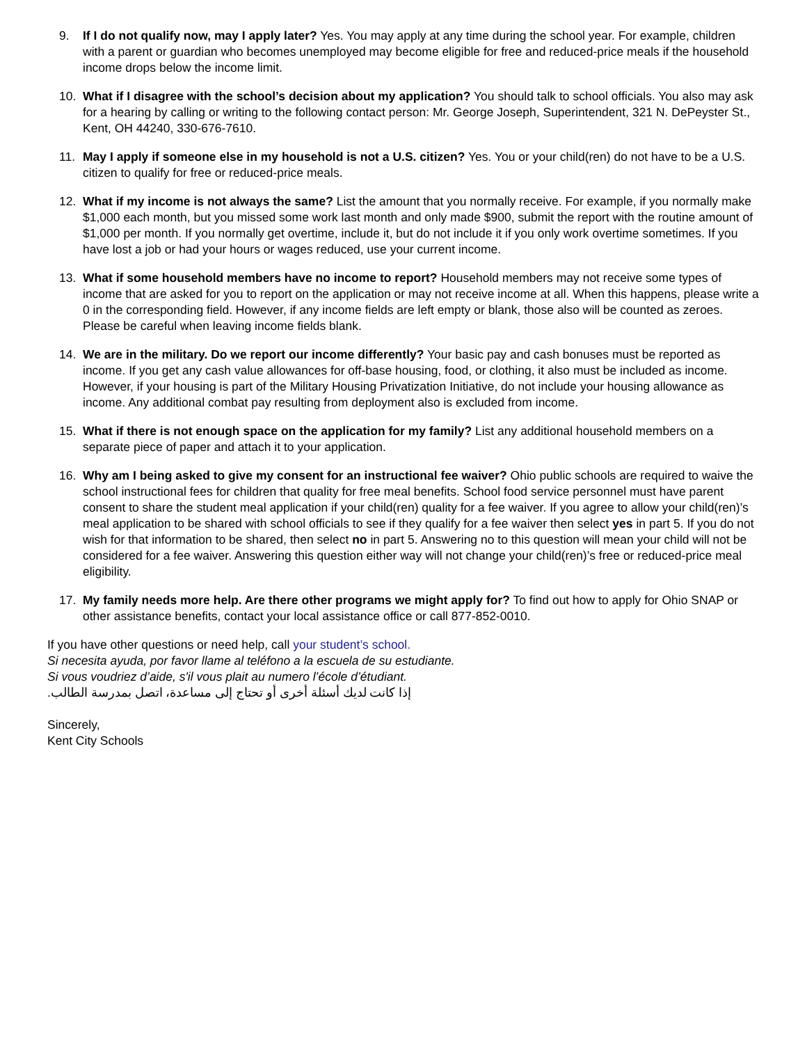9. If I do not qualify now, may I apply later? Yes. You may apply at any time during the school year. For example, children with a parent or guardian who becomes unemployed may become eligible for free and reduced-price meals if the household income drops below the income limit.
10. What if I disagree with the school’s decision about my application? You should talk to school officials. You also may ask for a hearing by calling or writing to the following contact person: Mr. George Joseph, Superintendent, 321 N. DePeyster St., Kent, OH 44240, 330-676-7610.
11. May I apply if someone else in my household is not a U.S. citizen? Yes. You or your child(ren) do not have to be a U.S. citizen to qualify for free or reduced-price meals.
12. What if my income is not always the same? List the amount that you normally receive. For example, if you normally make $1,000 each month, but you missed some work last month and only made $900, submit the report with the routine amount of $1,000 per month. If you normally get overtime, include it, but do not include it if you only work overtime sometimes. If you have lost a job or had your hours or wages reduced, use your current income.
13. What if some household members have no income to report? Household members may not receive some types of income that are asked for you to report on the application or may not receive income at all. When this happens, please write a 0 in the corresponding field. However, if any income fields are left empty or blank, those also will be counted as zeroes. Please be careful when leaving income fields blank.
14. We are in the military. Do we report our income differently? Your basic pay and cash bonuses must be reported as income. If you get any cash value allowances for off-base housing, food, or clothing, it also must be included as income. However, if your housing is part of the Military Housing Privatization Initiative, do not include your housing allowance as income. Any additional combat pay resulting from deployment also is excluded from income.
15. What if there is not enough space on the application for my family? List any additional household members on a separate piece of paper and attach it to your application.
16. Why am I being asked to give my consent for an instructional fee waiver? Ohio public schools are required to waive the school instructional fees for children that quality for free meal benefits. School food service personnel must have parent consent to share the student meal application if your child(ren) quality for a fee waiver. If you agree to allow your child(ren)’s meal application to be shared with school officials to see if they qualify for a fee waiver then select yes in part 5. If you do not wish for that information to be shared, then select no in part 5. Answering no to this question will mean your child will not be considered for a fee waiver. Answering this question either way will not change your child(ren)’s free or reduced-price meal eligibility.
17. My family needs more help. Are there other programs we might apply for? To find out how to apply for Ohio SNAP or other assistance benefits, contact your local assistance office or call 877-852-0010.
If you have other questions or need help, call your student’s school.
Si necesita ayuda, por favor llame al teléfono a la escuela de su estudiante.
Si vous voudriez d’aide, s'il vous plait au numero l’école d’étudiant.
إذا كانت لديك أسئلة أخرى أو تحتاج إلى مساعدة، اتصل بمدرسة الطالب.
Sincerely,
Kent City Schools